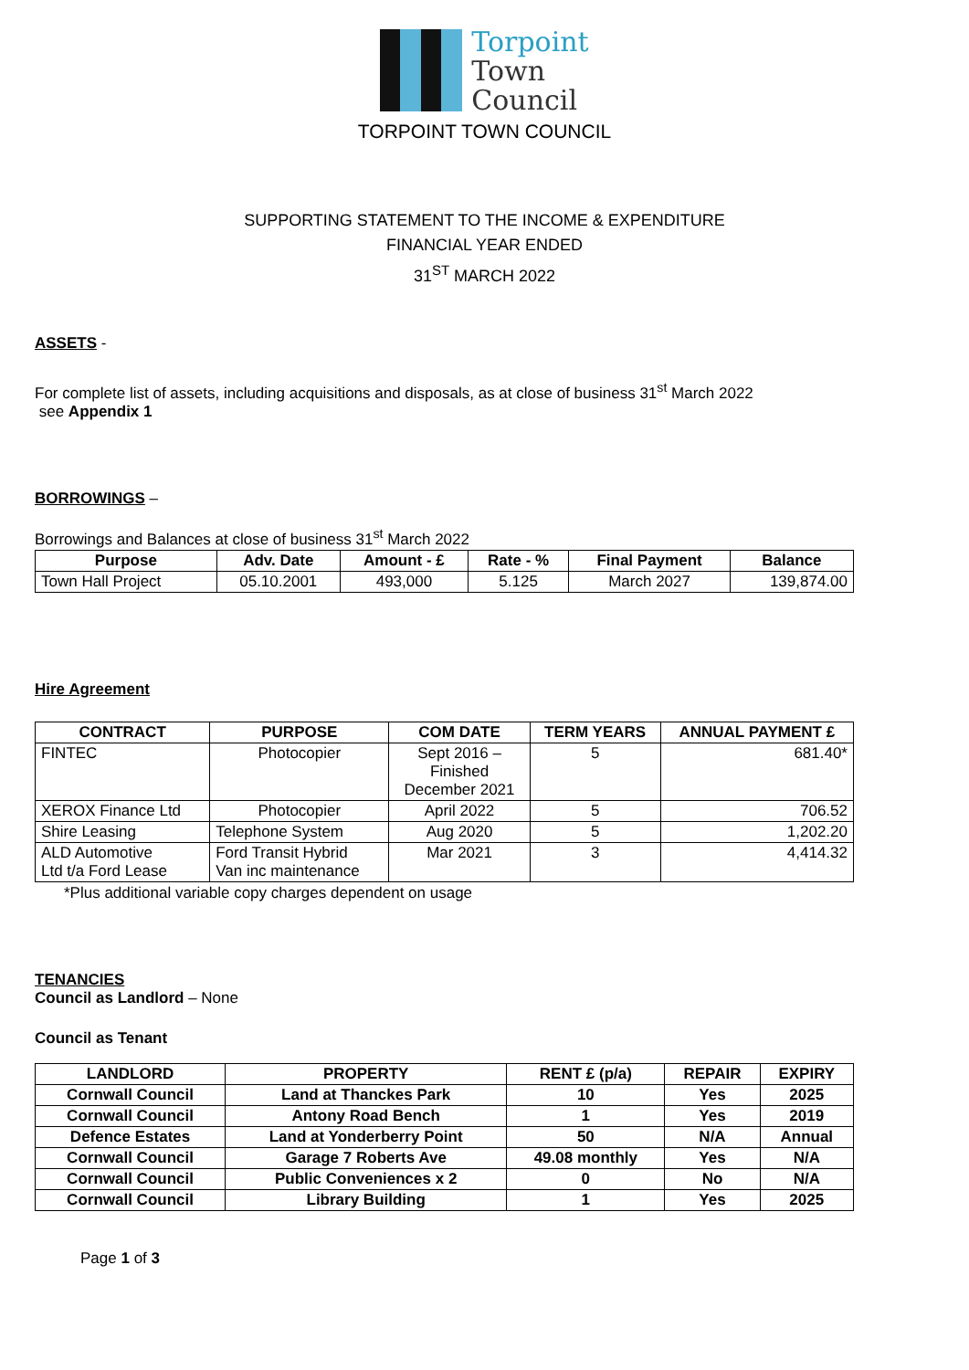Torpoint
Town
Council
TORPOINT TOWN COUNCIL
SUPPORTING STATEMENT TO THE INCOME & EXPENDITURE
FINANCIAL YEAR ENDED
31<sup>ST</sup> MARCH 2022
ASSETS -
For complete list of assets, including acquisitions and disposals, as at close of business 31<sup>st</sup> March 2022
see Appendix 1
BORROWINGS –
Borrowings and Balances at close of business 31<sup>st</sup> March 2022
| Purpose | Adv. Date | Amount - £ | Rate - % | Final Payment | Balance |
| --- | --- | --- | --- | --- | --- |
| Town Hall Project | 05.10.2001 | 493,000 | 5.125 | March 2027 | 139,874.00 |
Hire Agreement
| CONTRACT | PURPOSE | COM DATE | TERM YEARS | ANNUAL PAYMENT £ |
| --- | --- | --- | --- | --- |
| FINTEC | Photocopier | Sept 2016 – Finished December 2021 | 5 | 681.40* |
| XEROX Finance Ltd | Photocopier | April 2022 | 5 | 706.52 |
| Shire Leasing | Telephone System | Aug 2020 | 5 | 1,202.20 |
| ALD Automotive Ltd t/a Ford Lease | Ford Transit Hybrid Van inc maintenance | Mar 2021 | 3 | 4,414.32 |
*Plus additional variable copy charges dependent on usage
TENANCIES
Council as Landlord – None
Council as Tenant
| LANDLORD | PROPERTY | RENT £ (p/a) | REPAIR | EXPIRY |
| --- | --- | --- | --- | --- |
| Cornwall Council | Land at Thanckes Park | 10 | Yes | 2025 |
| Cornwall Council | Antony Road Bench | 1 | Yes | 2019 |
| Defence Estates | Land at Yonderberry Point | 50 | N/A | Annual |
| Cornwall Council | Garage 7 Roberts Ave | 49.08 monthly | Yes | N/A |
| Cornwall Council | Public Conveniences x 2 | 0 | No | N/A |
| Cornwall Council | Library Building | 1 | Yes | 2025 |
Page 1 of 3